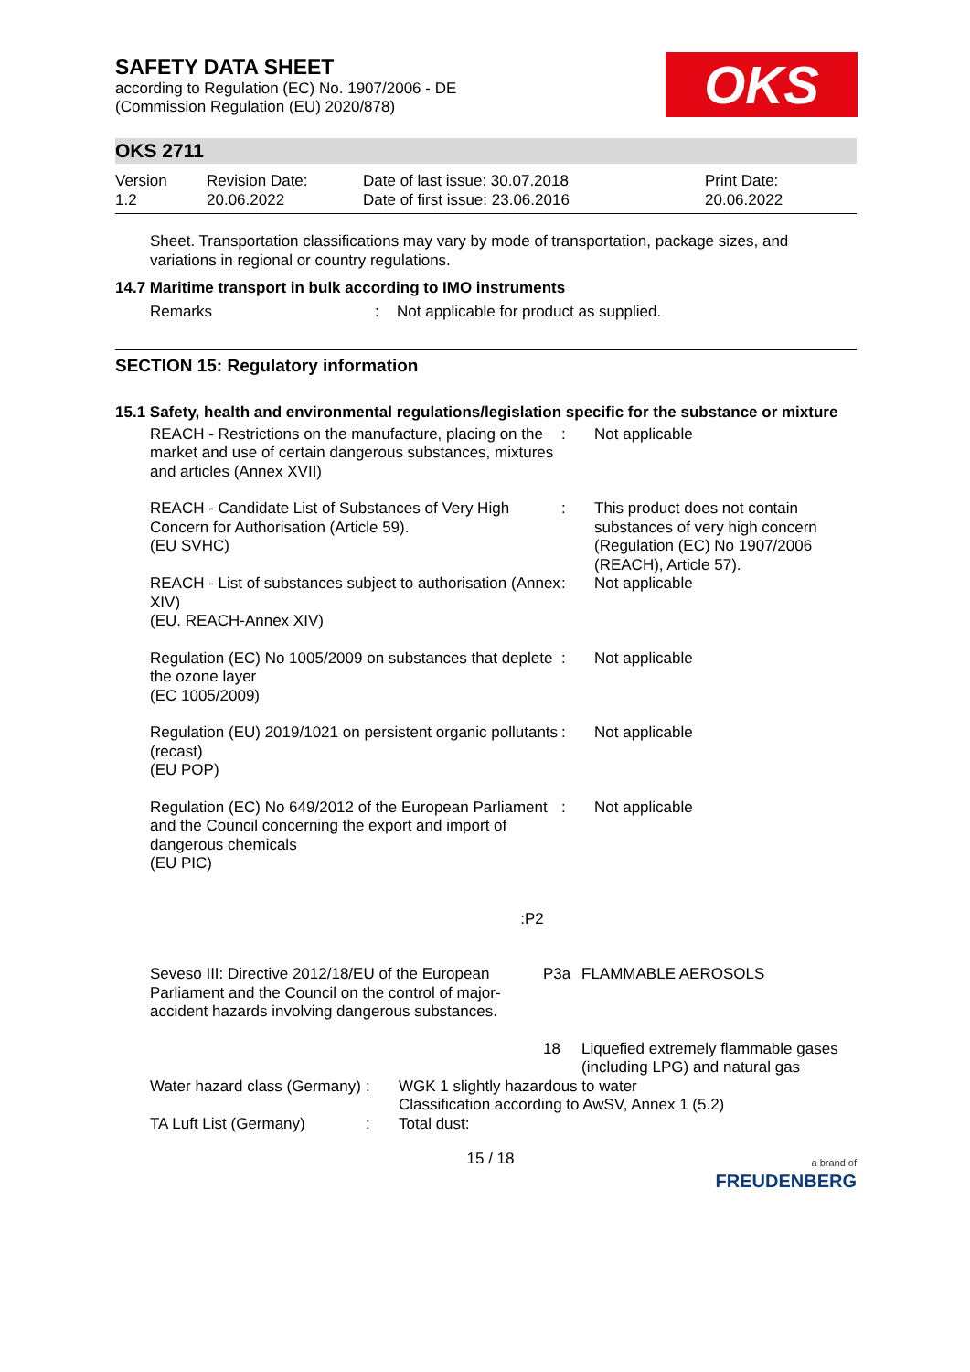OKS
SAFETY DATA SHEET
according to Regulation (EC) No. 1907/2006 - DE
(Commission Regulation (EU) 2020/878)
OKS 2711
Version
1.2
Revision Date:
20.06.2022
Date of last issue: 30.07.2018
Date of first issue: 23.06.2016
Print Date:
20.06.2022
Sheet. Transportation classifications may vary by mode of transportation, package sizes, and variations in regional or country regulations.
14.7 Maritime transport in bulk according to IMO instruments
| Remarks | : | Not applicable for product as supplied. |
SECTION 15: Regulatory information
15.1 Safety, health and environmental regulations/legislation specific for the substance or mixture
| REACH - Restrictions on the manufacture, placing on the market and use of certain dangerous substances, mixtures and articles (Annex XVII) | : | Not applicable |
| REACH - Candidate List of Substances of Very High Concern for Authorisation (Article 59). (EU SVHC) | : | This product does not contain substances of very high concern (Regulation (EC) No 1907/2006 (REACH), Article 57). |
| REACH - List of substances subject to authorisation (Annex XIV) (EU. REACH-Annex XIV) | : | Not applicable |
| Regulation (EC) No 1005/2009 on substances that deplete the ozone layer (EC 1005/2009) | : | Not applicable |
| Regulation (EU) 2019/1021 on persistent organic pollutants (recast) (EU POP) | : | Not applicable |
| Regulation (EC) No 649/2012 of the European Parliament and the Council concerning the export and import of dangerous chemicals (EU PIC) | : | Not applicable |
| : | P2 | |
| Seveso III: Directive 2012/18/EU of the European Parliament and the Council on the control of major-accident hazards involving dangerous substances. | P3a | FLAMMABLE AEROSOLS |
| | 18 | Liquefied extremely flammable gases (including LPG) and natural gas |
| Water hazard class (Germany) | : | WGK 1 slightly hazardous to water Classification according to AwSV, Annex 1 (5.2) |
| TA Luft List (Germany) | : | Total dust: |
15 / 18
a brand of
FREUDENBERG